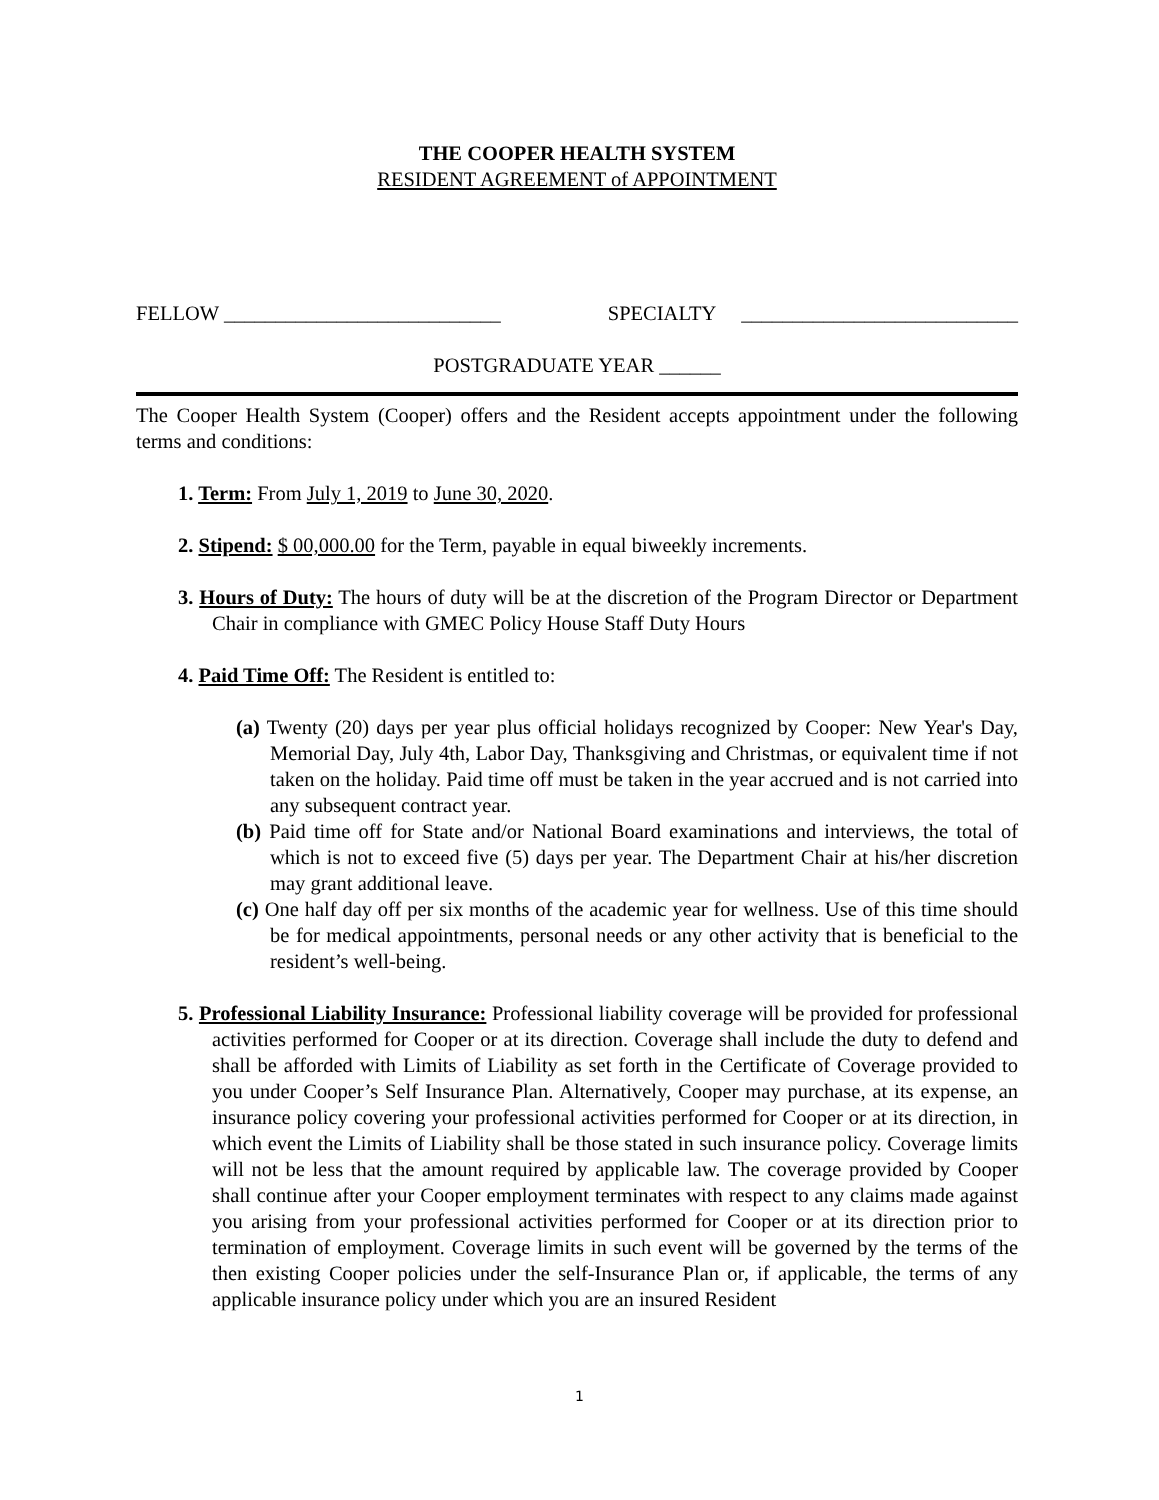THE COOPER HEALTH SYSTEM
RESIDENT AGREEMENT of APPOINTMENT
FELLOW ___________________________ SPECIALTY ___________________________
POSTGRADUATE YEAR ______
The Cooper Health System (Cooper) offers and the Resident accepts appointment under the following terms and conditions:
1. Term: From July 1, 2019 to June 30, 2020.
2. Stipend: $ 00,000.00 for the Term, payable in equal biweekly increments.
3. Hours of Duty: The hours of duty will be at the discretion of the Program Director or Department Chair in compliance with GMEC Policy House Staff Duty Hours
4. Paid Time Off: The Resident is entitled to:
(a) Twenty (20) days per year plus official holidays recognized by Cooper: New Year's Day, Memorial Day, July 4th, Labor Day, Thanksgiving and Christmas, or equivalent time if not taken on the holiday. Paid time off must be taken in the year accrued and is not carried into any subsequent contract year.
(b) Paid time off for State and/or National Board examinations and interviews, the total of which is not to exceed five (5) days per year. The Department Chair at his/her discretion may grant additional leave.
(c) One half day off per six months of the academic year for wellness. Use of this time should be for medical appointments, personal needs or any other activity that is beneficial to the resident’s well-being.
5. Professional Liability Insurance: Professional liability coverage will be provided for professional activities performed for Cooper or at its direction. Coverage shall include the duty to defend and shall be afforded with Limits of Liability as set forth in the Certificate of Coverage provided to you under Cooper’s Self Insurance Plan. Alternatively, Cooper may purchase, at its expense, an insurance policy covering your professional activities performed for Cooper or at its direction, in which event the Limits of Liability shall be those stated in such insurance policy. Coverage limits will not be less that the amount required by applicable law. The coverage provided by Cooper shall continue after your Cooper employment terminates with respect to any claims made against you arising from your professional activities performed for Cooper or at its direction prior to termination of employment. Coverage limits in such event will be governed by the terms of the then existing Cooper policies under the self-Insurance Plan or, if applicable, the terms of any applicable insurance policy under which you are an insured Resident
1